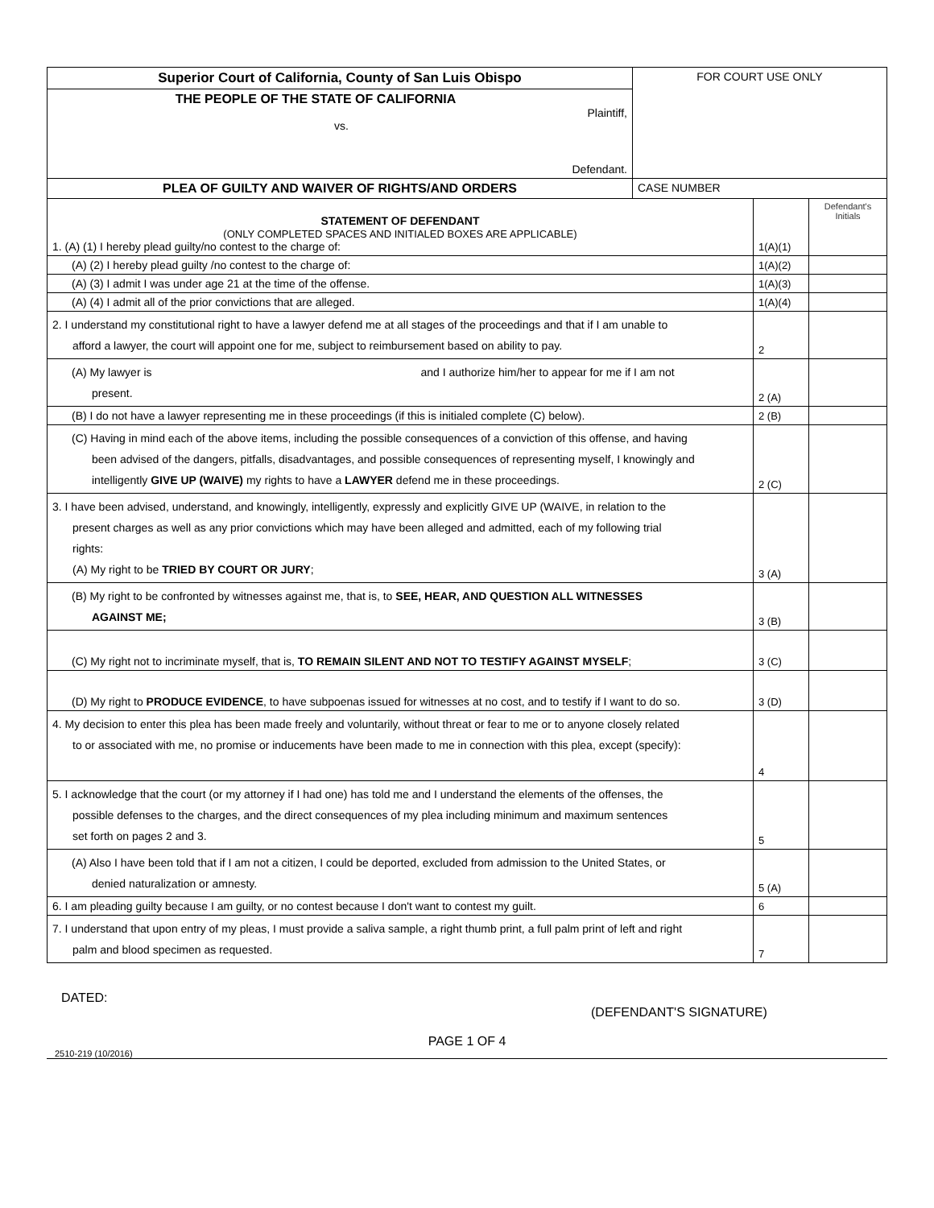| Superior Court of California, County of San Luis Obispo | FOR COURT USE ONLY |
| THE PEOPLE OF THE STATE OF CALIFORNIA Plaintiff, vs. Defendant. | |
| PLEA OF GUILTY AND WAIVER OF RIGHTS/AND ORDERS | CASE NUMBER |
| STATEMENT OF DEFENDANT (ONLY COMPLETED SPACES AND INITIALED BOXES ARE APPLICABLE) 1. (A) (1) I hereby plead guilty/no contest to the charge of: | 1(A)(1) | Defendant's Initials |
| (A) (2) I hereby plead guilty /no contest to the charge of: | 1(A)(2) | |
| (A) (3) I admit I was under age 21 at the time of the offense. | 1(A)(3) | |
| (A) (4) I admit all of the prior convictions that are alleged. | 1(A)(4) | |
| 2. I understand my constitutional right to have a lawyer defend me at all stages of the proceedings and that if I am unable to afford a lawyer, the court will appoint one for me, subject to reimbursement based on ability to pay. | 2 | |
| (A) My lawyer is and I authorize him/her to appear for me if I am not present. | 2 (A) | |
| (B) I do not have a lawyer representing me in these proceedings (if this is initialed complete (C) below). | 2 (B) | |
| (C) Having in mind each of the above items, including the possible consequences of a conviction of this offense, and having been advised of the dangers, pitfalls, disadvantages, and possible consequences of representing myself, I knowingly and intelligently GIVE UP (WAIVE) my rights to have a LAWYER defend me in these proceedings. | 2 (C) | |
| 3. I have been advised, understand, and knowingly, intelligently, expressly and explicitly GIVE UP (WAIVE, in relation to the present charges as well as any prior convictions which may have been alleged and admitted, each of my following trial rights: (A) My right to be TRIED BY COURT OR JURY ; | 3 (A) | |
| (B) My right to be confronted by witnesses against me, that is, to SEE, HEAR, AND QUESTION ALL WITNESSES AGAINST ME; | 3 (B) | |
| (C) My right not to incriminate myself, that is, TO REMAIN SILENT AND NOT TO TESTIFY AGAINST MYSELF ; | 3 (C) | |
| (D) My right to PRODUCE EVIDENCE , to have subpoenas issued for witnesses at no cost, and to testify if I want to do so. | 3 (D) | |
| 4. My decision to enter this plea has been made freely and voluntarily, without threat or fear to me or to anyone closely related to or associated with me, no promise or inducements have been made to me in connection with this plea, except (specify): | 4 | |
| 5. I acknowledge that the court (or my attorney if I had one) has told me and I understand the elements of the offenses, the possible defenses to the charges, and the direct consequences of my plea including minimum and maximum sentences set forth on pages 2 and 3. | 5 | |
| (A) Also I have been told that if I am not a citizen, I could be deported, excluded from admission to the United States, or denied naturalization or amnesty. | 5 (A) | |
| 6. I am pleading guilty because I am guilty, or no contest because I don't want to contest my guilt. | 6 | |
| 7. I understand that upon entry of my pleas, I must provide a saliva sample, a right thumb print, a full palm print of left and right palm and blood specimen as requested. | 7 | |
DATED:
(DEFENDANT'S SIGNATURE)
PAGE 1 OF 4
2510-219 (10/2016)